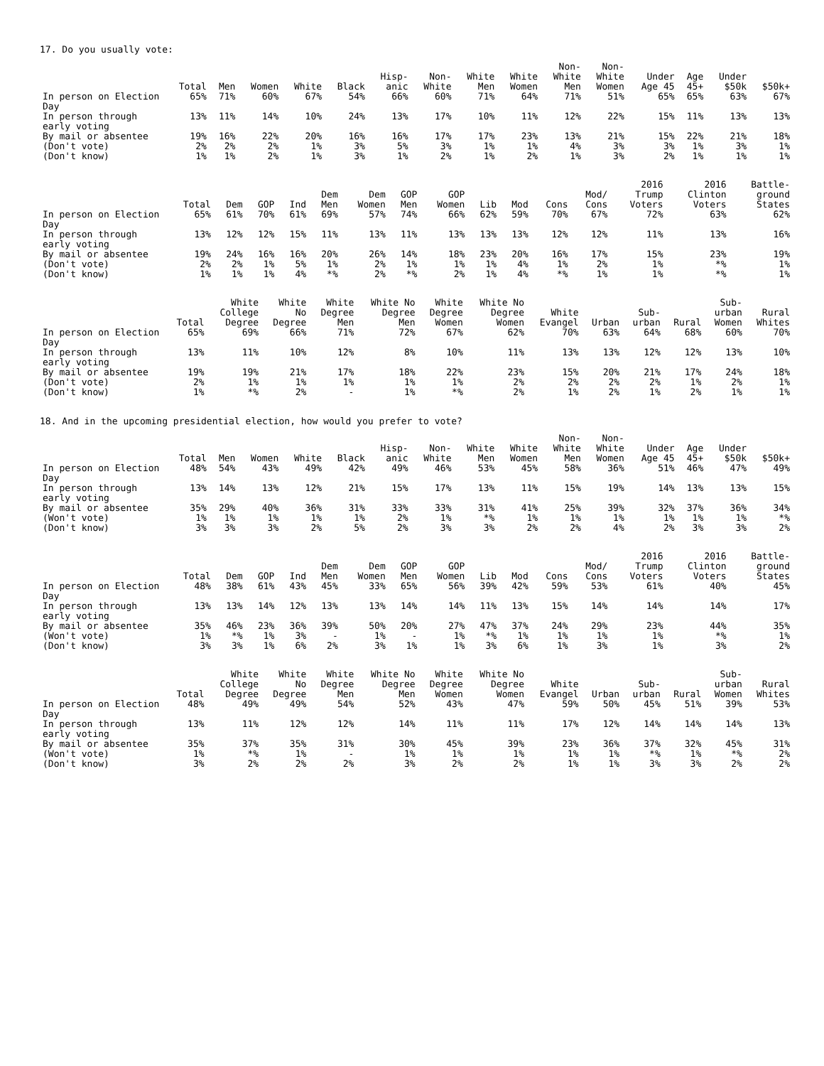17. Do you usually vote:
| | Total | Men | Women | White | Black | Hisp- anic | Non- White | White Men | White Women | Non- White Men | Non- White Women | Under Age 45 | Age 45+ | Under $50k | $50k+ |
| --- | --- | --- | --- | --- | --- | --- | --- | --- | --- | --- | --- | --- | --- | --- | --- |
| In person on Election Day | 65% | 71% | 60% | 67% | 54% | 66% | 60% | 71% | 64% | 71% | 51% | 65% | 65% | 63% | 67% |
| In person through early voting | 13% | 11% | 14% | 10% | 24% | 13% | 17% | 10% | 11% | 12% | 22% | 15% | 11% | 13% | 13% |
| By mail or absentee | 19% | 16% | 22% | 20% | 16% | 16% | 17% | 17% | 23% | 13% | 21% | 15% | 22% | 21% | 18% |
| (Don't vote) | 2% | 2% | 2% | 1% | 3% | 5% | 3% | 1% | 1% | 4% | 3% | 3% | 1% | 3% | 1% |
| (Don't know) | 1% | 1% | 2% | 1% | 3% | 1% | 2% | 1% | 2% | 1% | 3% | 2% | 1% | 1% | 1% |
| | Total | Dem | GOP | Ind | Dem Men | Dem Women | GOP Men | GOP Women | Lib | Mod | Cons | Mod/ Cons | 2016 Trump Voters | 2016 Clinton Voters | Battle- ground States |
| --- | --- | --- | --- | --- | --- | --- | --- | --- | --- | --- | --- | --- | --- | --- | --- |
| In person on Election Day | 65% | 61% | 70% | 61% | 69% | 57% | 74% | 66% | 62% | 59% | 70% | 67% | 72% | 63% | 62% |
| In person through early voting | 13% | 12% | 12% | 15% | 11% | 13% | 11% | 13% | 13% | 13% | 12% | 12% | 11% | 13% | 16% |
| By mail or absentee | 19% | 24% | 16% | 16% | 20% | 26% | 14% | 18% | 23% | 20% | 16% | 17% | 15% | 23% | 19% |
| (Don't vote) | 2% | 2% | 1% | 5% | 1% | 2% | 1% | 1% | 1% | 4% | 1% | 2% | 1% | *% | 1% |
| (Don't know) | 1% | 1% | 1% | 4% | *% | 2% | *% | 2% | 1% | 4% | *% | 1% | 1% | *% | 1% |
| | Total | White College Degree | White No Degree | White Degree Men | White No Degree Men | White Degree Women | White No Degree Women | White Evangel | Urban | Sub- urban | Rural | Sub- urban Women | Rural Whites |
| --- | --- | --- | --- | --- | --- | --- | --- | --- | --- | --- | --- | --- | --- |
| In person on Election Day | 65% | 69% | 66% | 71% | 72% | 67% | 62% | 70% | 63% | 64% | 68% | 60% | 70% |
| In person through early voting | 13% | 11% | 10% | 12% | 8% | 10% | 11% | 13% | 13% | 12% | 12% | 13% | 10% |
| By mail or absentee | 19% | 19% | 21% | 17% | 18% | 22% | 23% | 15% | 20% | 21% | 17% | 24% | 18% |
| (Don't vote) | 2% | 1% | 1% | 1% | 1% | 1% | 2% | 2% | 2% | 2% | 1% | 2% | 1% |
| (Don't know) | 1% | *% | 2% | - | 1% | *% | 2% | 1% | 2% | 1% | 2% | 1% | 1% |
18. And in the upcoming presidential election, how would you prefer to vote?
| | Total | Men | Women | White | Black | Hisp- anic | Non- White | White Men | White Women | Non- White Men | Non- White Women | Under Age 45 | Age 45+ | Under $50k | $50k+ |
| --- | --- | --- | --- | --- | --- | --- | --- | --- | --- | --- | --- | --- | --- | --- | --- |
| In person on Election Day | 48% | 54% | 43% | 49% | 42% | 49% | 46% | 53% | 45% | 58% | 36% | 51% | 46% | 47% | 49% |
| In person through early voting | 13% | 14% | 13% | 12% | 21% | 15% | 17% | 13% | 11% | 15% | 19% | 14% | 13% | 13% | 15% |
| By mail or absentee | 35% | 29% | 40% | 36% | 31% | 33% | 33% | 31% | 41% | 25% | 39% | 32% | 37% | 36% | 34% |
| (Won't vote) | 1% | 1% | 1% | 1% | 1% | 2% | 1% | *% | 1% | 1% | 1% | 1% | 1% | 1% | *% |
| (Don't know) | 3% | 3% | 3% | 2% | 5% | 2% | 3% | 3% | 2% | 2% | 4% | 2% | 3% | 3% | 2% |
| | Total | Dem | GOP | Ind | Dem Men | Dem Women | GOP Men | GOP Women | Lib | Mod | Cons | Mod/ Cons | 2016 Trump Voters | 2016 Clinton Voters | Battle- ground States |
| --- | --- | --- | --- | --- | --- | --- | --- | --- | --- | --- | --- | --- | --- | --- | --- |
| In person on Election Day | 48% | 38% | 61% | 43% | 45% | 33% | 65% | 56% | 39% | 42% | 59% | 53% | 61% | 40% | 45% |
| In person through early voting | 13% | 13% | 14% | 12% | 13% | 13% | 14% | 14% | 11% | 13% | 15% | 14% | 14% | 14% | 17% |
| By mail or absentee | 35% | 46% | 23% | 36% | 39% | 50% | 20% | 27% | 47% | 37% | 24% | 29% | 23% | 44% | 35% |
| (Won't vote) | 1% | *% | 1% | 3% | - | 1% | - | 1% | *% | 1% | 1% | 1% | 1% | *% | 1% |
| (Don't know) | 3% | 3% | 1% | 6% | 2% | 3% | 1% | 1% | 3% | 6% | 1% | 3% | 1% | 3% | 2% |
| | Total | White College Degree | White No Degree | White Degree Men | White No Degree Men | White Degree Women | White No Degree Women | White Evangel | Urban | Sub- urban | Rural | Sub- urban Women | Rural Whites |
| --- | --- | --- | --- | --- | --- | --- | --- | --- | --- | --- | --- | --- | --- |
| In person on Election Day | 48% | 49% | 49% | 54% | 52% | 43% | 47% | 59% | 50% | 45% | 51% | 39% | 53% |
| In person through early voting | 13% | 11% | 12% | 12% | 14% | 11% | 11% | 17% | 12% | 14% | 14% | 14% | 13% |
| By mail or absentee | 35% | 37% | 35% | 31% | 30% | 45% | 39% | 23% | 36% | 37% | 32% | 45% | 31% |
| (Won't vote) | 1% | *% | 1% | - | 1% | 1% | 1% | 1% | 1% | *% | 1% | *% | 2% |
| (Don't know) | 3% | 2% | 2% | 2% | 3% | 2% | 2% | 1% | 1% | 3% | 3% | 2% | 2% |